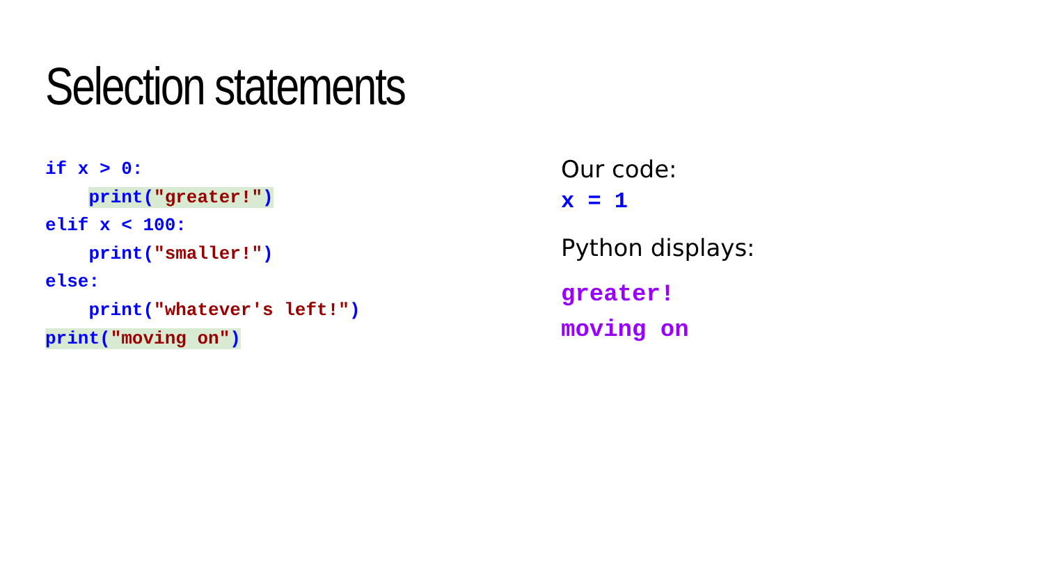Selection statements
if x > 0: print("greater!") elif x < 100: print("smaller!") else: print("whatever's left!") print("moving on")
Our code:
x = 1
Python displays:
greater!
moving on